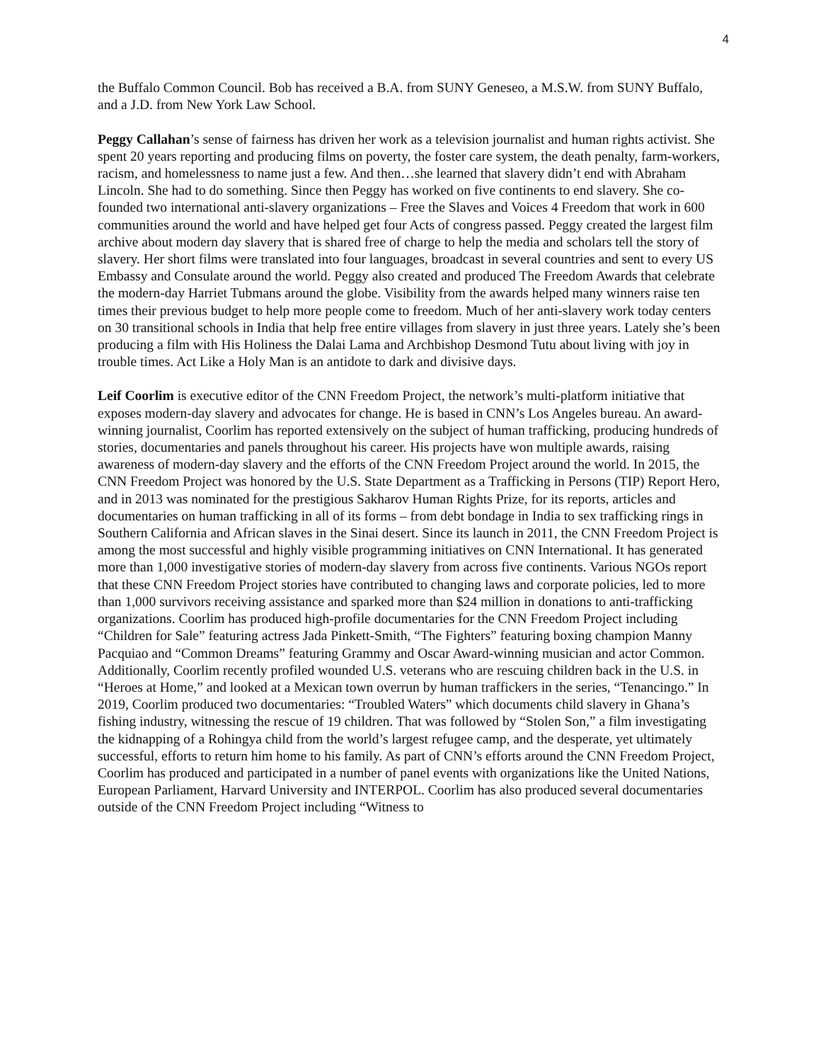4
the Buffalo Common Council. Bob has received a B.A. from SUNY Geneseo, a M.S.W. from SUNY Buffalo, and a J.D. from New York Law School.
Peggy Callahan’s sense of fairness has driven her work as a television journalist and human rights activist. She spent 20 years reporting and producing films on poverty, the foster care system, the death penalty, farm-workers, racism, and homelessness to name just a few. And then…she learned that slavery didn’t end with Abraham Lincoln. She had to do something. Since then Peggy has worked on five continents to end slavery. She co-founded two international anti-slavery organizations – Free the Slaves and Voices 4 Freedom that work in 600 communities around the world and have helped get four Acts of congress passed. Peggy created the largest film archive about modern day slavery that is shared free of charge to help the media and scholars tell the story of slavery. Her short films were translated into four languages, broadcast in several countries and sent to every US Embassy and Consulate around the world. Peggy also created and produced The Freedom Awards that celebrate the modern-day Harriet Tubmans around the globe. Visibility from the awards helped many winners raise ten times their previous budget to help more people come to freedom. Much of her anti-slavery work today centers on 30 transitional schools in India that help free entire villages from slavery in just three years. Lately she’s been producing a film with His Holiness the Dalai Lama and Archbishop Desmond Tutu about living with joy in trouble times. Act Like a Holy Man is an antidote to dark and divisive days.
Leif Coorlim is executive editor of the CNN Freedom Project, the network’s multi-platform initiative that exposes modern-day slavery and advocates for change. He is based in CNN’s Los Angeles bureau. An award-winning journalist, Coorlim has reported extensively on the subject of human trafficking, producing hundreds of stories, documentaries and panels throughout his career. His projects have won multiple awards, raising awareness of modern-day slavery and the efforts of the CNN Freedom Project around the world. In 2015, the CNN Freedom Project was honored by the U.S. State Department as a Trafficking in Persons (TIP) Report Hero, and in 2013 was nominated for the prestigious Sakharov Human Rights Prize, for its reports, articles and documentaries on human trafficking in all of its forms – from debt bondage in India to sex trafficking rings in Southern California and African slaves in the Sinai desert. Since its launch in 2011, the CNN Freedom Project is among the most successful and highly visible programming initiatives on CNN International. It has generated more than 1,000 investigative stories of modern-day slavery from across five continents. Various NGOs report that these CNN Freedom Project stories have contributed to changing laws and corporate policies, led to more than 1,000 survivors receiving assistance and sparked more than $24 million in donations to anti-trafficking organizations. Coorlim has produced high-profile documentaries for the CNN Freedom Project including “Children for Sale” featuring actress Jada Pinkett-Smith, “The Fighters” featuring boxing champion Manny Pacquiao and “Common Dreams” featuring Grammy and Oscar Award-winning musician and actor Common. Additionally, Coorlim recently profiled wounded U.S. veterans who are rescuing children back in the U.S. in “Heroes at Home,” and looked at a Mexican town overrun by human traffickers in the series, “Tenancingo.” In 2019, Coorlim produced two documentaries: “Troubled Waters” which documents child slavery in Ghana’s fishing industry, witnessing the rescue of 19 children. That was followed by “Stolen Son,” a film investigating the kidnapping of a Rohingya child from the world’s largest refugee camp, and the desperate, yet ultimately successful, efforts to return him home to his family. As part of CNN’s efforts around the CNN Freedom Project, Coorlim has produced and participated in a number of panel events with organizations like the United Nations, European Parliament, Harvard University and INTERPOL. Coorlim has also produced several documentaries outside of the CNN Freedom Project including “Witness to